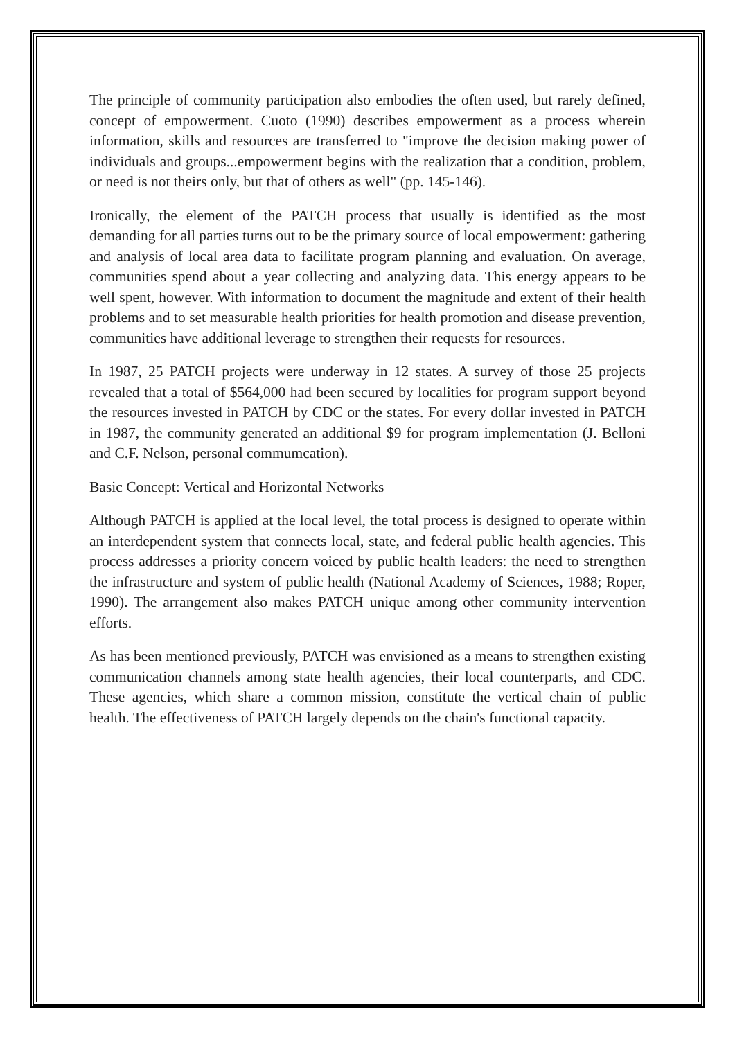The principle of community participation also embodies the often used, but rarely defined, concept of empowerment. Cuoto (1990) describes empowerment as a process wherein information, skills and resources are transferred to "improve the decision making power of individuals and groups...empowerment begins with the realization that a condition, problem, or need is not theirs only, but that of others as well" (pp. 145-146).
Ironically, the element of the PATCH process that usually is identified as the most demanding for all parties turns out to be the primary source of local empowerment: gathering and analysis of local area data to facilitate program planning and evaluation. On average, communities spend about a year collecting and analyzing data. This energy appears to be well spent, however. With information to document the magnitude and extent of their health problems and to set measurable health priorities for health promotion and disease prevention, communities have additional leverage to strengthen their requests for resources.
In 1987, 25 PATCH projects were underway in 12 states. A survey of those 25 projects revealed that a total of $564,000 had been secured by localities for program support beyond the resources invested in PATCH by CDC or the states. For every dollar invested in PATCH in 1987, the community generated an additional $9 for program implementation (J. Belloni and C.F. Nelson, personal commumcation).
Basic Concept: Vertical and Horizontal Networks
Although PATCH is applied at the local level, the total process is designed to operate within an interdependent system that connects local, state, and federal public health agencies. This process addresses a priority concern voiced by public health leaders: the need to strengthen the infrastructure and system of public health (National Academy of Sciences, 1988; Roper, 1990). The arrangement also makes PATCH unique among other community intervention efforts.
As has been mentioned previously, PATCH was envisioned as a means to strengthen existing communication channels among state health agencies, their local counterparts, and CDC. These agencies, which share a common mission, constitute the vertical chain of public health. The effectiveness of PATCH largely depends on the chain's functional capacity.